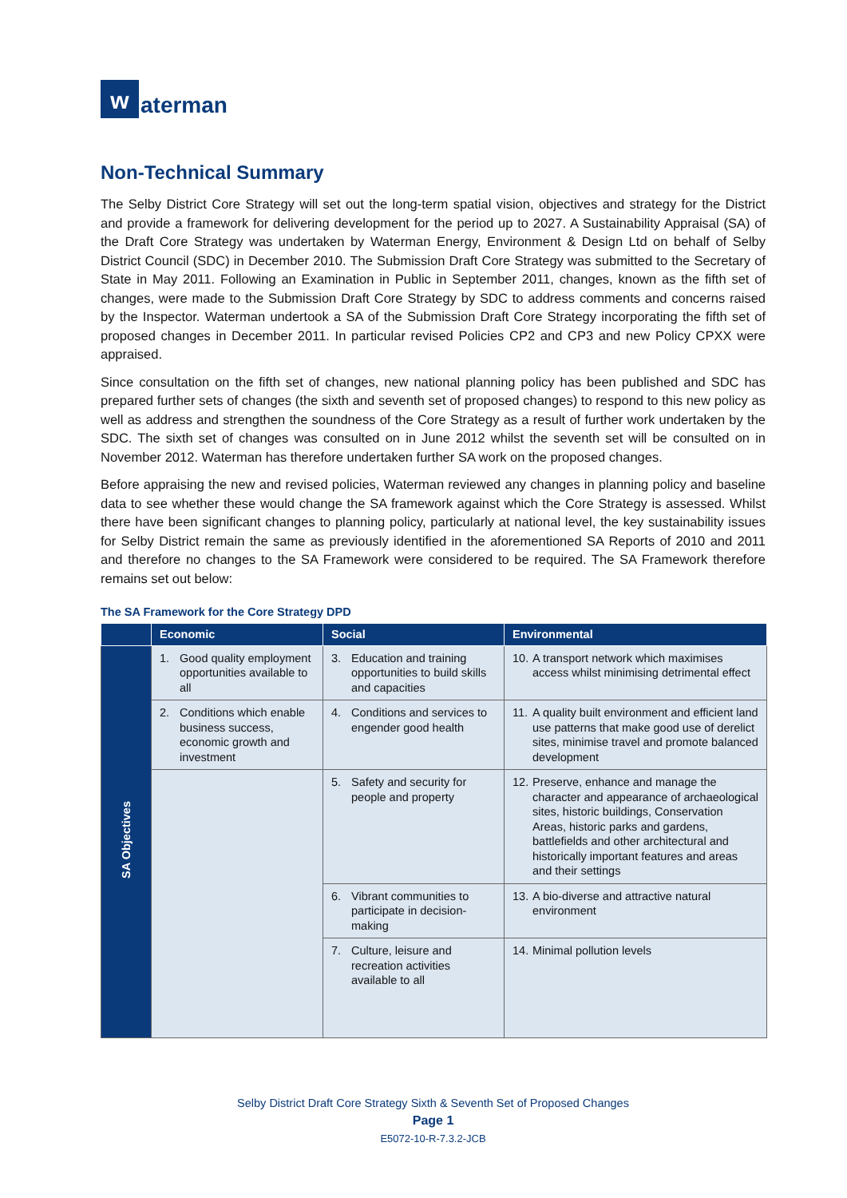w
aterman
Non-Technical Summary
The Selby District Core Strategy will set out the long-term spatial vision, objectives and strategy for the District and provide a framework for delivering development for the period up to 2027. A Sustainability Appraisal (SA) of the Draft Core Strategy was undertaken by Waterman Energy, Environment & Design Ltd on behalf of Selby District Council (SDC) in December 2010. The Submission Draft Core Strategy was submitted to the Secretary of State in May 2011. Following an Examination in Public in September 2011, changes, known as the fifth set of changes, were made to the Submission Draft Core Strategy by SDC to address comments and concerns raised by the Inspector. Waterman undertook a SA of the Submission Draft Core Strategy incorporating the fifth set of proposed changes in December 2011. In particular revised Policies CP2 and CP3 and new Policy CPXX were appraised.
Since consultation on the fifth set of changes, new national planning policy has been published and SDC has prepared further sets of changes (the sixth and seventh set of proposed changes) to respond to this new policy as well as address and strengthen the soundness of the Core Strategy as a result of further work undertaken by the SDC. The sixth set of changes was consulted on in June 2012 whilst the seventh set will be consulted on in November 2012. Waterman has therefore undertaken further SA work on the proposed changes.
Before appraising the new and revised policies, Waterman reviewed any changes in planning policy and baseline data to see whether these would change the SA framework against which the Core Strategy is assessed. Whilst there have been significant changes to planning policy, particularly at national level, the key sustainability issues for Selby District remain the same as previously identified in the aforementioned SA Reports of 2010 and 2011 and therefore no changes to the SA Framework were considered to be required. The SA Framework therefore remains set out below:
The SA Framework for the Core Strategy DPD
| | Economic | Social | Environmental |
| --- | --- | --- | --- |
| SA Objectives | 1. Good quality employment opportunities available to all | 3. Education and training opportunities to build skills and capacities | 10. A transport network which maximises access whilst minimising detrimental effect |
| | 2. Conditions which enable business success, economic growth and investment | 4. Conditions and services to engender good health | 11. A quality built environment and efficient land use patterns that make good use of derelict sites, minimise travel and promote balanced development |
| | | 5. Safety and security for people and property | 12. Preserve, enhance and manage the character and appearance of archaeological sites, historic buildings, Conservation Areas, historic parks and gardens, battlefields and other architectural and historically important features and areas and their settings |
| | | 6. Vibrant communities to participate in decision-making | 13. A bio-diverse and attractive natural environment |
| | | 7. Culture, leisure and recreation activities available to all | 14. Minimal pollution levels |
Selby District Draft Core Strategy Sixth & Seventh Set of Proposed Changes
Page 1
E5072-10-R-7.3.2-JCB